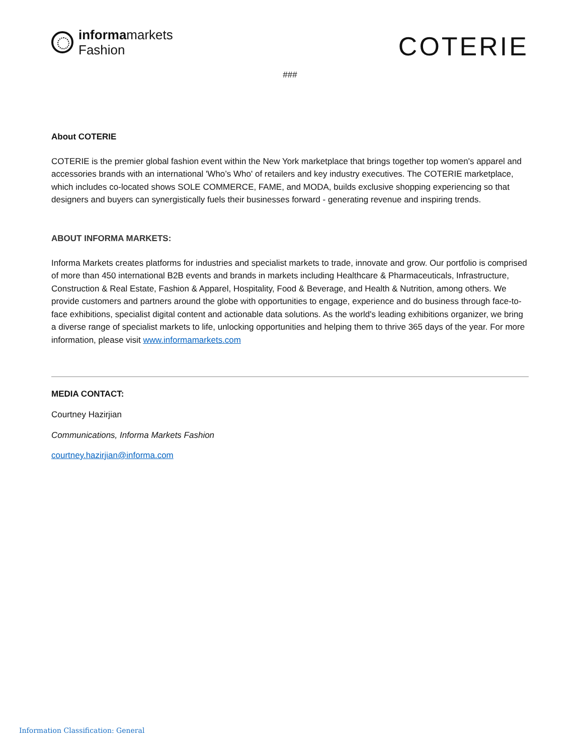informamarkets
Fashion
COTERIE
###
About COTERIE
COTERIE is the premier global fashion event within the New York marketplace that brings together top women's apparel and accessories brands with an international 'Who’s Who' of retailers and key industry executives. The COTERIE marketplace, which includes co-located shows SOLE COMMERCE, FAME, and MODA, builds exclusive shopping experiencing so that designers and buyers can synergistically fuels their businesses forward - generating revenue and inspiring trends.
ABOUT INFORMA MARKETS:
Informa Markets creates platforms for industries and specialist markets to trade, innovate and grow. Our portfolio is comprised of more than 450 international B2B events and brands in markets including Healthcare & Pharmaceuticals, Infrastructure, Construction & Real Estate, Fashion & Apparel, Hospitality, Food & Beverage, and Health & Nutrition, among others. We provide customers and partners around the globe with opportunities to engage, experience and do business through face-to-face exhibitions, specialist digital content and actionable data solutions. As the world's leading exhibitions organizer, we bring a diverse range of specialist markets to life, unlocking opportunities and helping them to thrive 365 days of the year. For more information, please visit www.informamarkets.com
MEDIA CONTACT:
Courtney Hazirjian
Communications, Informa Markets Fashion
courtney.hazirjian@informa.com
Information Classification: General